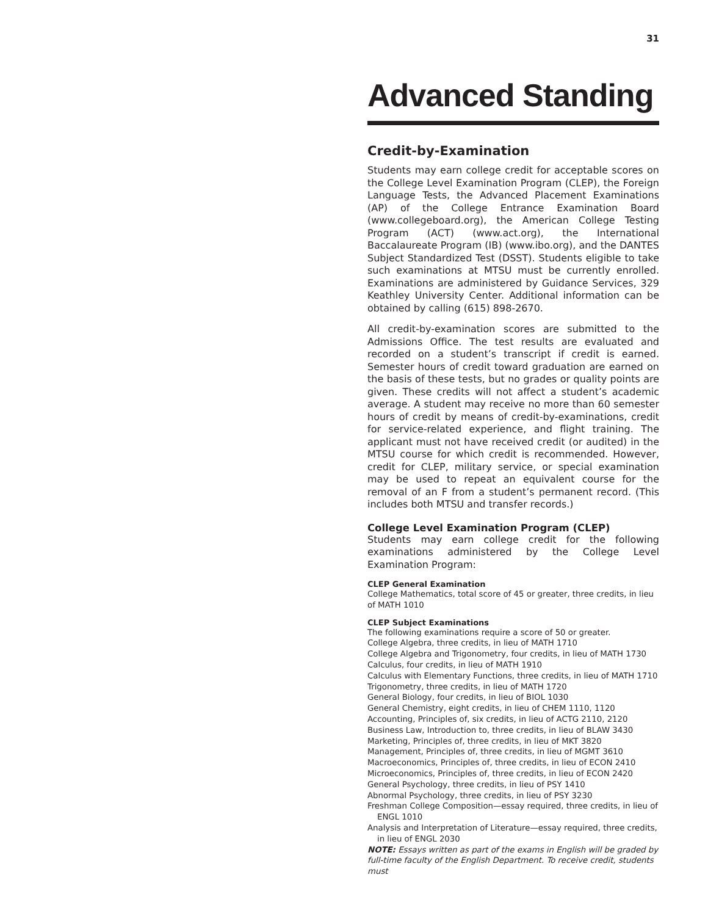31
Advanced Standing
Credit-by-Examination
Students may earn college credit for acceptable scores on the College Level Examination Program (CLEP), the Foreign Language Tests, the Advanced Placement Examinations (AP) of the College Entrance Examination Board (www.collegeboard.org), the American College Testing Program (ACT) (www.act.org), the International Baccalaureate Program (IB) (www.ibo.org), and the DANTES Subject Standardized Test (DSST). Students eligible to take such examinations at MTSU must be currently enrolled. Examinations are administered by Guidance Services, 329 Keathley University Center. Additional information can be obtained by calling (615) 898-2670.
All credit-by-examination scores are submitted to the Admissions Office. The test results are evaluated and recorded on a student’s transcript if credit is earned. Semester hours of credit toward graduation are earned on the basis of these tests, but no grades or quality points are given. These credits will not affect a student’s academic average. A student may receive no more than 60 semester hours of credit by means of credit-by-examinations, credit for service-related experience, and flight training. The applicant must not have received credit (or audited) in the MTSU course for which credit is recommended. However, credit for CLEP, military service, or special examination may be used to repeat an equivalent course for the removal of an F from a student’s permanent record. (This includes both MTSU and transfer records.)
College Level Examination Program (CLEP)
Students may earn college credit for the following examinations administered by the College Level Examination Program:
CLEP General Examination
College Mathematics, total score of 45 or greater, three credits, in lieu of MATH 1010
CLEP Subject Examinations
The following examinations require a score of 50 or greater.
College Algebra, three credits, in lieu of MATH 1710
College Algebra and Trigonometry, four credits, in lieu of MATH 1730
Calculus, four credits, in lieu of MATH 1910
Calculus with Elementary Functions, three credits, in lieu of MATH 1710
Trigonometry, three credits, in lieu of MATH 1720
General Biology, four credits, in lieu of BIOL 1030
General Chemistry, eight credits, in lieu of CHEM 1110, 1120
Accounting, Principles of, six credits, in lieu of ACTG 2110, 2120
Business Law, Introduction to, three credits, in lieu of BLAW 3430
Marketing, Principles of, three credits, in lieu of MKT 3820
Management, Principles of, three credits, in lieu of MGMT 3610
Macroeconomics, Principles of, three credits, in lieu of ECON 2410
Microeconomics, Principles of, three credits, in lieu of ECON 2420
General Psychology, three credits, in lieu of PSY 1410
Abnormal Psychology, three credits, in lieu of PSY 3230
Freshman College Composition—essay required, three credits, in lieu of ENGL 1010
Analysis and Interpretation of Literature—essay required, three credits, in lieu of ENGL 2030
NOTE: Essays written as part of the exams in English will be graded by full-time faculty of the English Department. To receive credit, students must